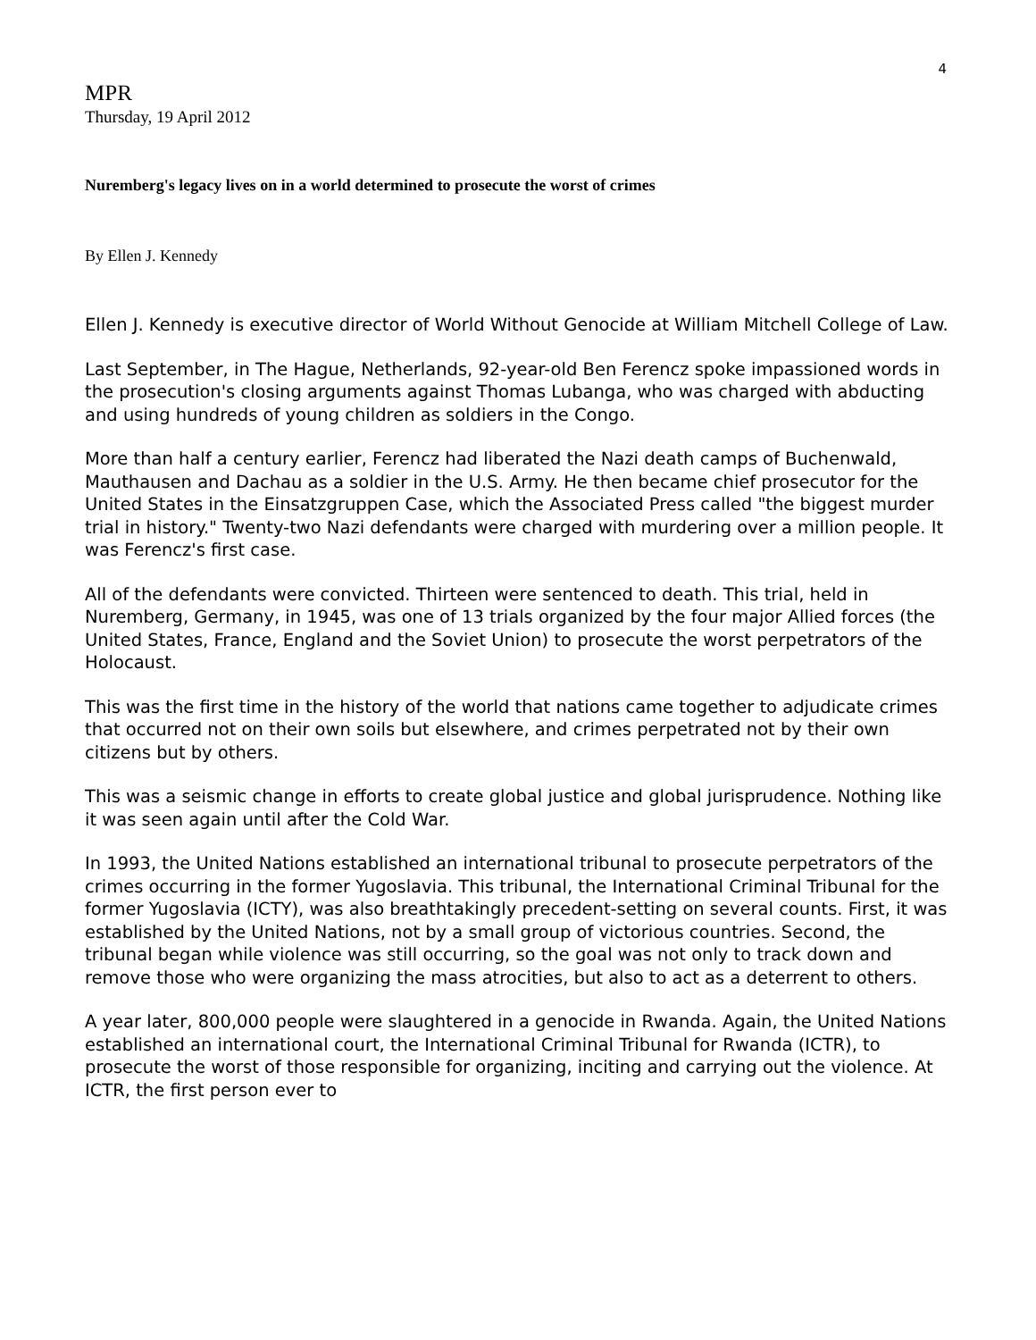4
MPR
Thursday, 19 April 2012
Nuremberg's legacy lives on in a world determined to prosecute the worst of crimes
By Ellen J. Kennedy
Ellen J. Kennedy is executive director of World Without Genocide at William Mitchell College of Law.
Last September, in The Hague, Netherlands, 92-year-old Ben Ferencz spoke impassioned words in the prosecution's closing arguments against Thomas Lubanga, who was charged with abducting and using hundreds of young children as soldiers in the Congo.
More than half a century earlier, Ferencz had liberated the Nazi death camps of Buchenwald, Mauthausen and Dachau as a soldier in the U.S. Army. He then became chief prosecutor for the United States in the Einsatzgruppen Case, which the Associated Press called "the biggest murder trial in history." Twenty-two Nazi defendants were charged with murdering over a million people. It was Ferencz's first case.
All of the defendants were convicted. Thirteen were sentenced to death. This trial, held in Nuremberg, Germany, in 1945, was one of 13 trials organized by the four major Allied forces (the United States, France, England and the Soviet Union) to prosecute the worst perpetrators of the Holocaust.
This was the first time in the history of the world that nations came together to adjudicate crimes that occurred not on their own soils but elsewhere, and crimes perpetrated not by their own citizens but by others.
This was a seismic change in efforts to create global justice and global jurisprudence. Nothing like it was seen again until after the Cold War.
In 1993, the United Nations established an international tribunal to prosecute perpetrators of the crimes occurring in the former Yugoslavia. This tribunal, the International Criminal Tribunal for the former Yugoslavia (ICTY), was also breathtakingly precedent-setting on several counts. First, it was established by the United Nations, not by a small group of victorious countries. Second, the tribunal began while violence was still occurring, so the goal was not only to track down and remove those who were organizing the mass atrocities, but also to act as a deterrent to others.
A year later, 800,000 people were slaughtered in a genocide in Rwanda. Again, the United Nations established an international court, the International Criminal Tribunal for Rwanda (ICTR), to prosecute the worst of those responsible for organizing, inciting and carrying out the violence. At ICTR, the first person ever to